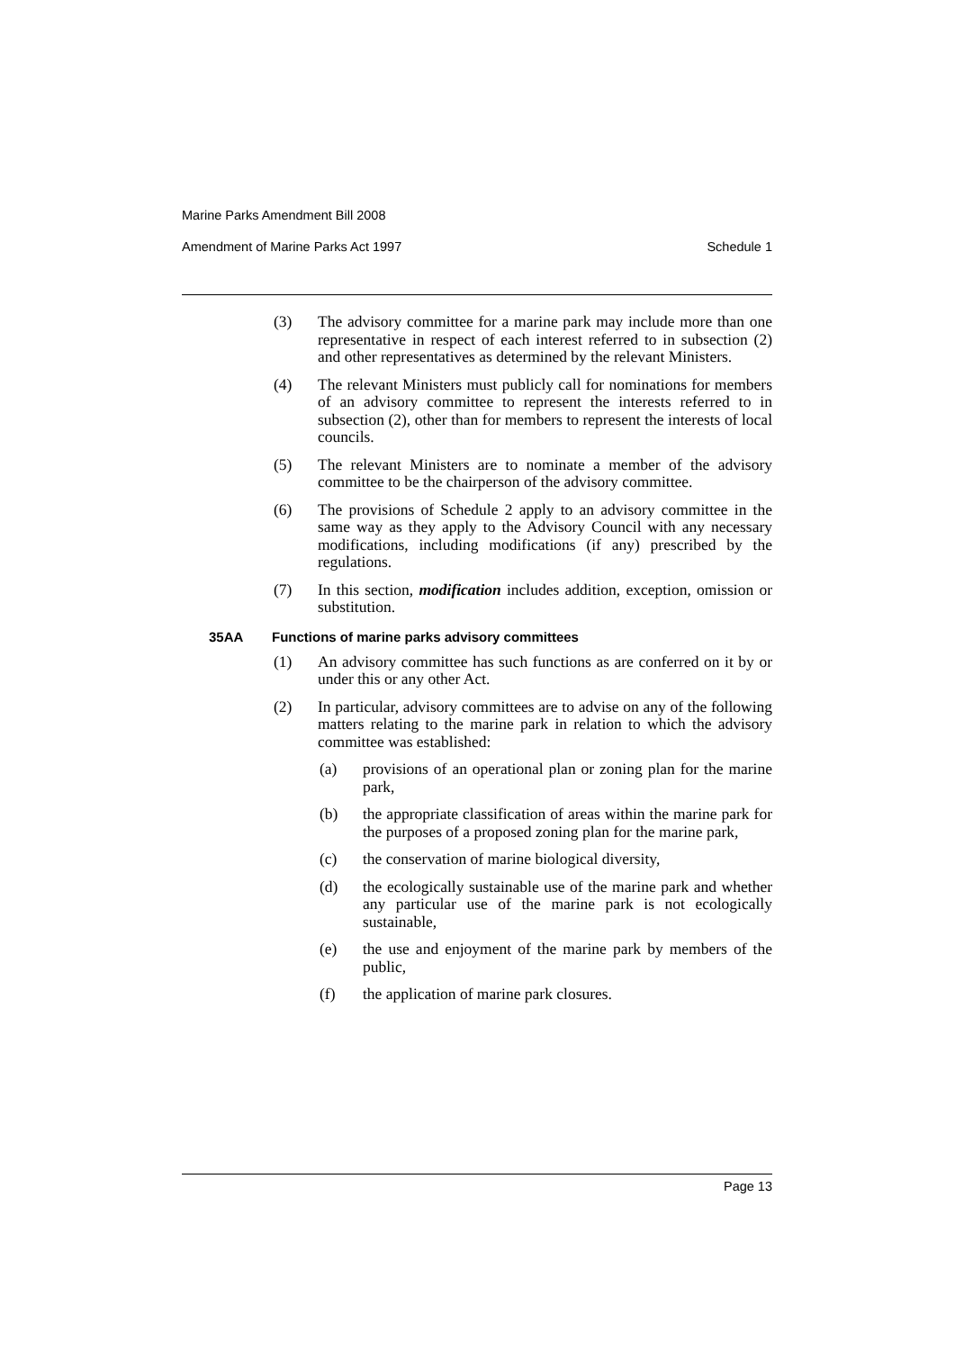Marine Parks Amendment Bill 2008
Amendment of Marine Parks Act 1997 Schedule 1
(3) The advisory committee for a marine park may include more than one representative in respect of each interest referred to in subsection (2) and other representatives as determined by the relevant Ministers.
(4) The relevant Ministers must publicly call for nominations for members of an advisory committee to represent the interests referred to in subsection (2), other than for members to represent the interests of local councils.
(5) The relevant Ministers are to nominate a member of the advisory committee to be the chairperson of the advisory committee.
(6) The provisions of Schedule 2 apply to an advisory committee in the same way as they apply to the Advisory Council with any necessary modifications, including modifications (if any) prescribed by the regulations.
(7) In this section, modification includes addition, exception, omission or substitution.
35AA Functions of marine parks advisory committees
(1) An advisory committee has such functions as are conferred on it by or under this or any other Act.
(2) In particular, advisory committees are to advise on any of the following matters relating to the marine park in relation to which the advisory committee was established:
(a) provisions of an operational plan or zoning plan for the marine park,
(b) the appropriate classification of areas within the marine park for the purposes of a proposed zoning plan for the marine park,
(c) the conservation of marine biological diversity,
(d) the ecologically sustainable use of the marine park and whether any particular use of the marine park is not ecologically sustainable,
(e) the use and enjoyment of the marine park by members of the public,
(f) the application of marine park closures.
Page 13